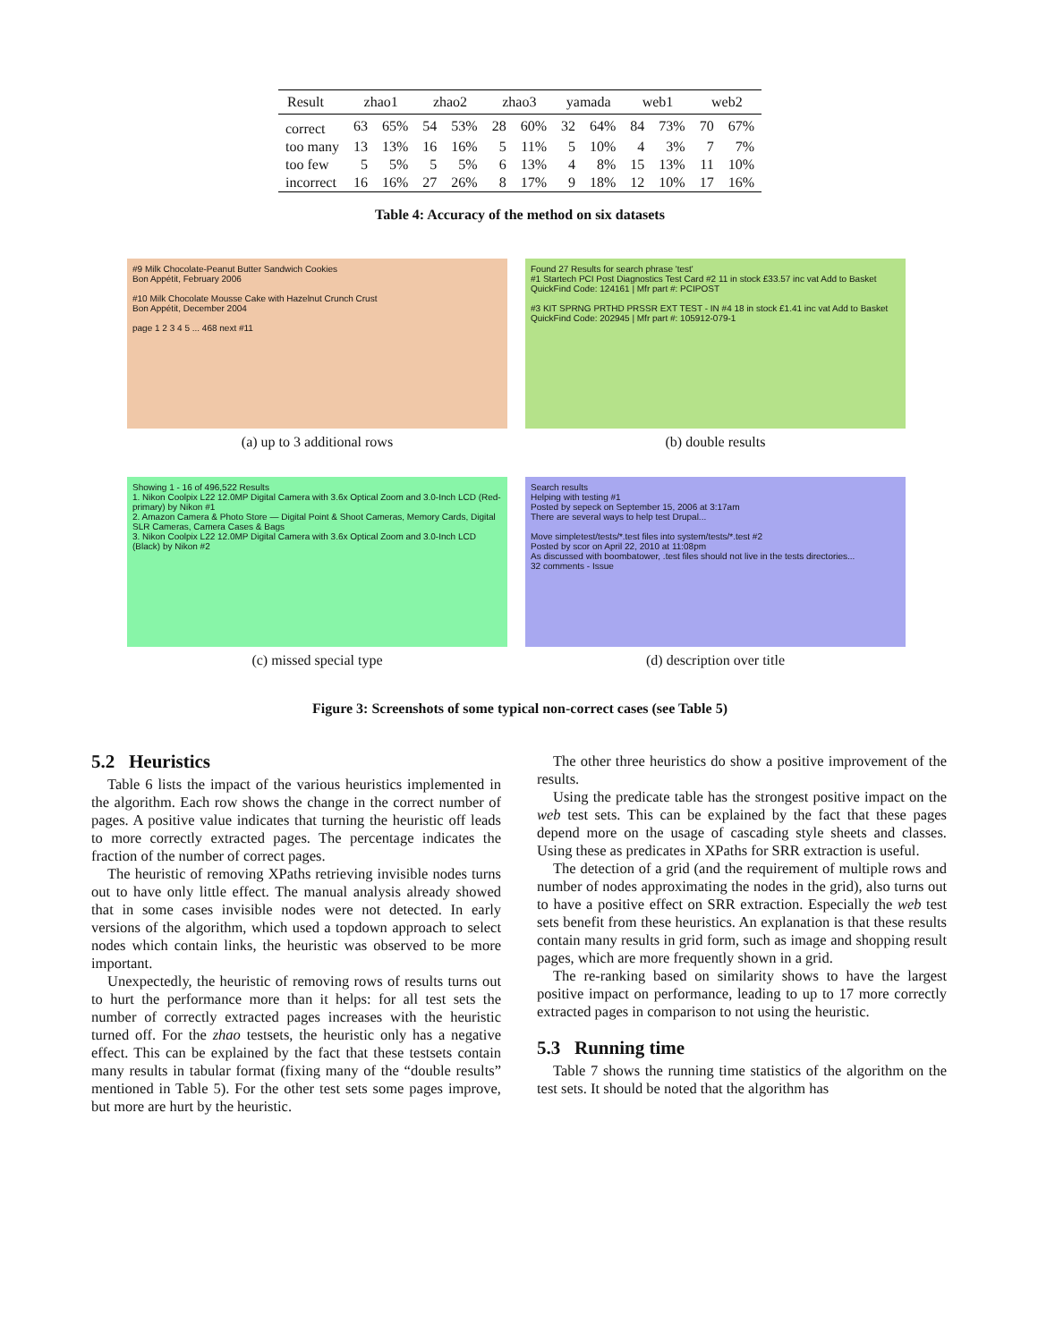| Result | zhao1 | | zhao2 | | zhao3 | | yamada | | web1 | | web2 | |
| --- | --- | --- | --- | --- | --- | --- | --- | --- | --- | --- | --- | --- |
| correct | 63 | 65% | 54 | 53% | 28 | 60% | 32 | 64% | 84 | 73% | 70 | 67% |
| too many | 13 | 13% | 16 | 16% | 5 | 11% | 5 | 10% | 4 | 3% | 7 | 7% |
| too few | 5 | 5% | 5 | 5% | 6 | 13% | 4 | 8% | 15 | 13% | 11 | 10% |
| incorrect | 16 | 16% | 27 | 26% | 8 | 17% | 9 | 18% | 12 | 10% | 17 | 16% |
Table 4: Accuracy of the method on six datasets
#9 Milk Chocolate-Peanut Butter Sandwich Cookies
Bon Appétit, February 2006
#10 Milk Chocolate Mousse Cake with Hazelnut Crunch Crust
Bon Appétit, December 2004
page 1 2 3 4 5 ... 468 next #11
(a) up to 3 additional rows
Found 27 Results for search phrase 'test'
#1 Startech PCI Post Diagnostics Test Card #2 11 in stock £33.57 inc vat Add to Basket
QuickFind Code: 124161 | Mfr part #: PCIPOST
#3 KIT SPRNG PRTHD PRSSR EXT TEST - IN #4 18 in stock £1.41 inc vat Add to Basket
QuickFind Code: 202945 | Mfr part #: 105912-079-1
(b) double results
Showing 1 - 16 of 496,522 Results
1. Nikon Coolpix L22 12.0MP Digital Camera with 3.6x Optical Zoom and 3.0-Inch LCD (Red-primary) by Nikon #1
2. Amazon Camera & Photo Store — Digital Point & Shoot Cameras, Memory Cards, Digital SLR Cameras, Camera Cases & Bags
3. Nikon Coolpix L22 12.0MP Digital Camera with 3.6x Optical Zoom and 3.0-Inch LCD (Black) by Nikon #2
(c) missed special type
Search results
Helping with testing #1
Posted by sepeck on September 15, 2006 at 3:17am
There are several ways to help test Drupal...
Move simpletest/tests/*.test files into system/tests/*.test #2
Posted by scor on April 22, 2010 at 11:08pm
As discussed with boombatower, .test files should not live in the tests directories...
32 comments - Issue
(d) description over title
Figure 3: Screenshots of some typical non-correct cases (see Table 5)
5.2 Heuristics
Table 6 lists the impact of the various heuristics implemented in the algorithm. Each row shows the change in the correct number of pages. A positive value indicates that turning the heuristic off leads to more correctly extracted pages. The percentage indicates the fraction of the number of correct pages.
The heuristic of removing XPaths retrieving invisible nodes turns out to have only little effect. The manual analysis already showed that in some cases invisible nodes were not detected. In early versions of the algorithm, which used a topdown approach to select nodes which contain links, the heuristic was observed to be more important.
Unexpectedly, the heuristic of removing rows of results turns out to hurt the performance more than it helps: for all test sets the number of correctly extracted pages increases with the heuristic turned off. For the zhao testsets, the heuristic only has a negative effect. This can be explained by the fact that these testsets contain many results in tabular format (fixing many of the “double results” mentioned in Table 5). For the other test sets some pages improve, but more are hurt by the heuristic.
The other three heuristics do show a positive improvement of the results.
Using the predicate table has the strongest positive impact on the web test sets. This can be explained by the fact that these pages depend more on the usage of cascading style sheets and classes. Using these as predicates in XPaths for SRR extraction is useful.
The detection of a grid (and the requirement of multiple rows and number of nodes approximating the nodes in the grid), also turns out to have a positive effect on SRR extraction. Especially the web test sets benefit from these heuristics. An explanation is that these results contain many results in grid form, such as image and shopping result pages, which are more frequently shown in a grid.
The re-ranking based on similarity shows to have the largest positive impact on performance, leading to up to 17 more correctly extracted pages in comparison to not using the heuristic.
5.3 Running time
Table 7 shows the running time statistics of the algorithm on the test sets. It should be noted that the algorithm has